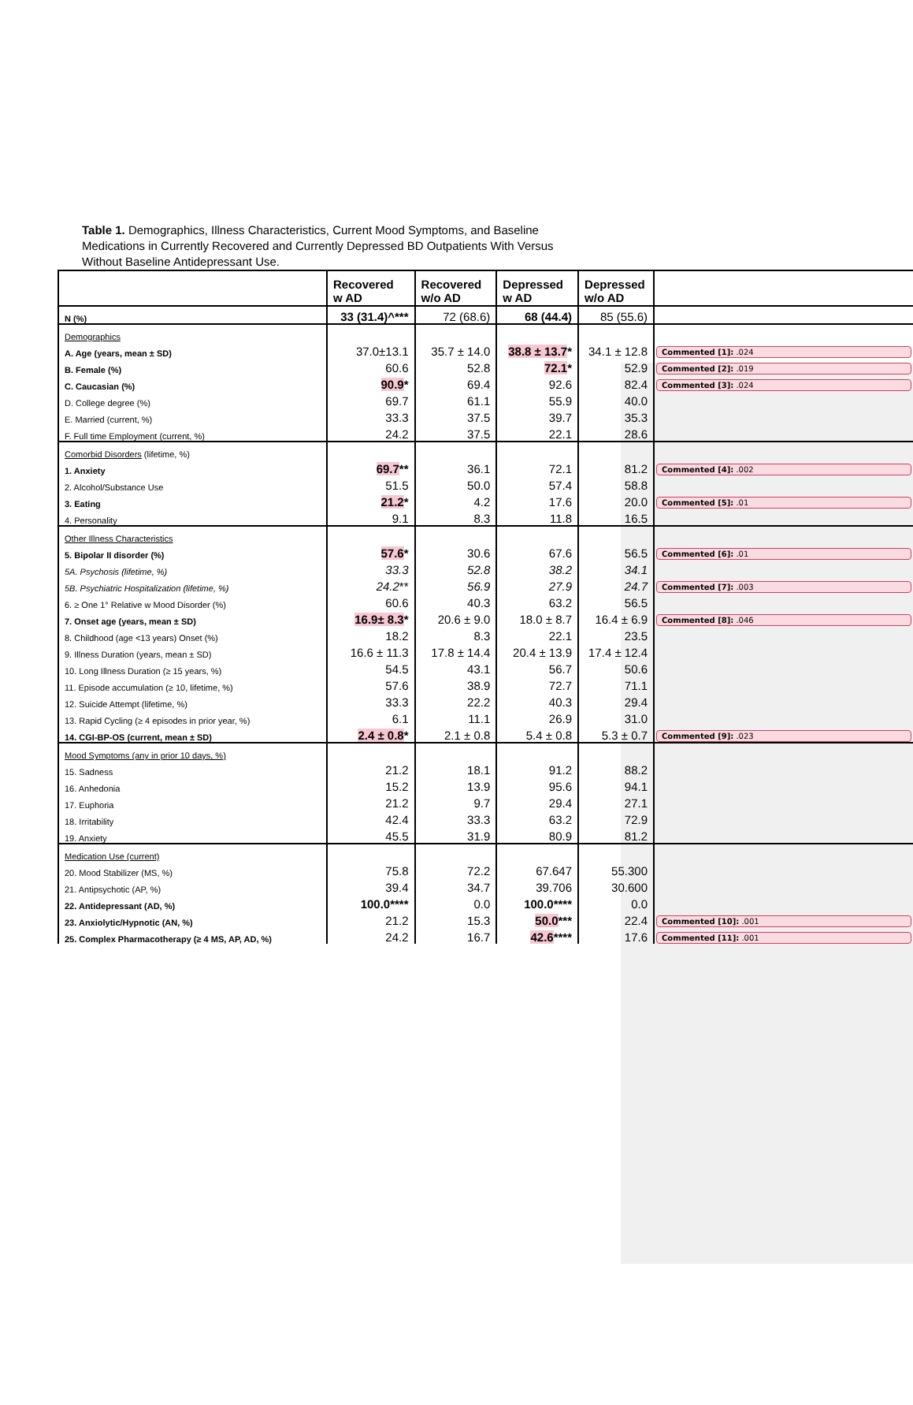Table 1. Demographics, Illness Characteristics, Current Mood Symptoms, and Baseline Medications in Currently Recovered and Currently Depressed BD Outpatients With Versus Without Baseline Antidepressant Use.
| | Recovered w AD | Recovered w/o AD | Depressed w AD | Depressed w/o AD | |
| N (%) | 33 (31.4)^*** | 72 (68.6) | 68 (44.4) | 85 (55.6) | |
| Demographics | | | | | |
| A. Age (years, mean ± SD) | 37.0±13.1 | 35.7 ± 14.0 | 38.8 ± 13.7 * | 34.1 ± 12.8 | Commented [1]: .024 |
| B. Female (%) | 60.6 | 52.8 | 72.1 * | 52.9 | Commented [2]: .019 |
| C. Caucasian (%) | 90.9 * | 69.4 | 92.6 | 82.4 | Commented [3]: .024 |
| D. College degree (%) | 69.7 | 61.1 | 55.9 | 40.0 | |
| E. Married (current, %) | 33.3 | 37.5 | 39.7 | 35.3 | |
| F. Full time Employment (current, %) | 24.2 | 37.5 | 22.1 | 28.6 | |
| Comorbid Disorders (lifetime, %) | | | | | |
| 1. Anxiety | 69.7 ** | 36.1 | 72.1 | 81.2 | Commented [4]: .002 |
| 2. Alcohol/Substance Use | 51.5 | 50.0 | 57.4 | 58.8 | |
| 3. Eating | 21.2 * | 4.2 | 17.6 | 20.0 | Commented [5]: .01 |
| 4. Personality | 9.1 | 8.3 | 11.8 | 16.5 | |
| Other Illness Characteristics | | | | | |
| 5. Bipolar II disorder (%) | 57.6 * | 30.6 | 67.6 | 56.5 | Commented [6]: .01 |
| 5A. Psychosis (lifetime, %) | 33.3 | 52.8 | 38.2 | 34.1 | |
| 5B. Psychiatric Hospitalization (lifetime, %) | 24.2 ** | 56.9 | 27.9 | 24.7 | Commented [7]: .003 |
| 6. ≥ One 1° Relative w Mood Disorder (%) | 60.6 | 40.3 | 63.2 | 56.5 | |
| 7. Onset age (years, mean ± SD) | 16.9± 8.3 * | 20.6 ± 9.0 | 18.0 ± 8.7 | 16.4 ± 6.9 | Commented [8]: .046 |
| 8. Childhood (age <13 years) Onset (%) | 18.2 | 8.3 | 22.1 | 23.5 | |
| 9. Illness Duration (years, mean ± SD) | 16.6 ± 11.3 | 17.8 ± 14.4 | 20.4 ± 13.9 | 17.4 ± 12.4 | |
| 10. Long Illness Duration (≥ 15 years, %) | 54.5 | 43.1 | 56.7 | 50.6 | |
| 11. Episode accumulation (≥ 10, lifetime, %) | 57.6 | 38.9 | 72.7 | 71.1 | |
| 12. Suicide Attempt (lifetime, %) | 33.3 | 22.2 | 40.3 | 29.4 | |
| 13. Rapid Cycling (≥ 4 episodes in prior year, %) | 6.1 | 11.1 | 26.9 | 31.0 | |
| 14. CGI-BP-OS (current, mean ± SD) | 2.4 ± 0.8 * | 2.1 ± 0.8 | 5.4 ± 0.8 | 5.3 ± 0.7 | Commented [9]: .023 |
| Mood Symptoms (any in prior 10 days, %) | | | | | |
| 15. Sadness | 21.2 | 18.1 | 91.2 | 88.2 | |
| 16. Anhedonia | 15.2 | 13.9 | 95.6 | 94.1 | |
| 17. Euphoria | 21.2 | 9.7 | 29.4 | 27.1 | |
| 18. Irritability | 42.4 | 33.3 | 63.2 | 72.9 | |
| 19. Anxiety | 45.5 | 31.9 | 80.9 | 81.2 | |
| Medication Use (current) | | | | | |
| 20. Mood Stabilizer (MS, %) | 75.8 | 72.2 | 67.647 | 55.300 | |
| 21. Antipsychotic (AP, %) | 39.4 | 34.7 | 39.706 | 30.600 | |
| 22. Antidepressant (AD, %) | 100.0**** | 0.0 | 100.0**** | 0.0 | |
| 23. Anxiolytic/Hypnotic (AN, %) | 21.2 | 15.3 | 50.0 *** | 22.4 | Commented [10]: .001 |
| 25. Complex Pharmacotherapy (≥ 4 MS, AP, AD, %) | 24.2 | 16.7 | 42.6 **** | 17.6 | Commented [11]: .001 |